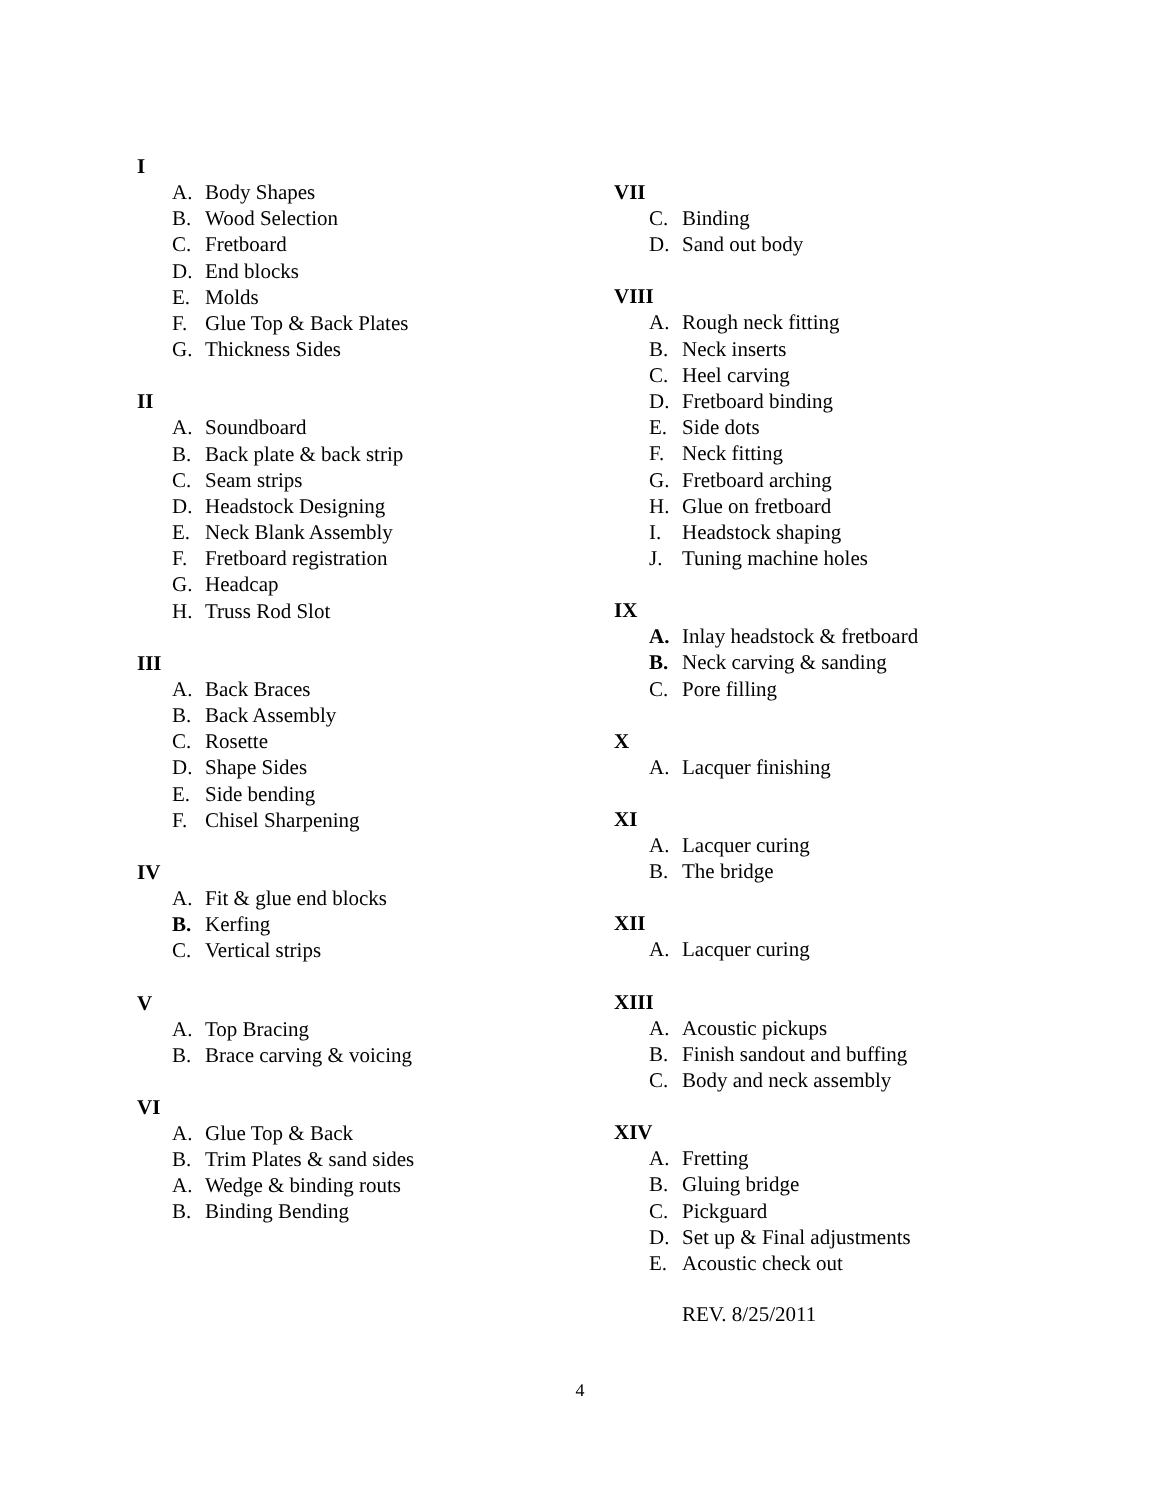I
A. Body Shapes
B. Wood Selection
C. Fretboard
D. End blocks
E. Molds
F. Glue Top & Back Plates
G. Thickness Sides
II
A. Soundboard
B. Back plate & back strip
C. Seam strips
D. Headstock Designing
E. Neck Blank Assembly
F. Fretboard registration
G. Headcap
H. Truss Rod Slot
III
A. Back Braces
B. Back Assembly
C. Rosette
D. Shape Sides
E. Side bending
F. Chisel Sharpening
IV
A. Fit & glue end blocks
B. Kerfing
C. Vertical strips
V
A. Top Bracing
B. Brace carving & voicing
VI
A. Glue Top & Back
B. Trim Plates & sand sides
A. Wedge & binding routs
B. Binding Bending
VII
C. Binding
D. Sand out body
VIII
A. Rough neck fitting
B. Neck inserts
C. Heel carving
D. Fretboard binding
E. Side dots
F. Neck fitting
G. Fretboard arching
H. Glue on fretboard
I. Headstock shaping
J. Tuning machine holes
IX
A. Inlay headstock & fretboard
B. Neck carving & sanding
C. Pore filling
X
A. Lacquer finishing
XI
A. Lacquer curing
B. The bridge
XII
A. Lacquer curing
XIII
A. Acoustic pickups
B. Finish sandout and buffing
C. Body and neck assembly
XIV
A. Fretting
B. Gluing bridge
C. Pickguard
D. Set up & Final adjustments
E. Acoustic check out
REV. 8/25/2011
4